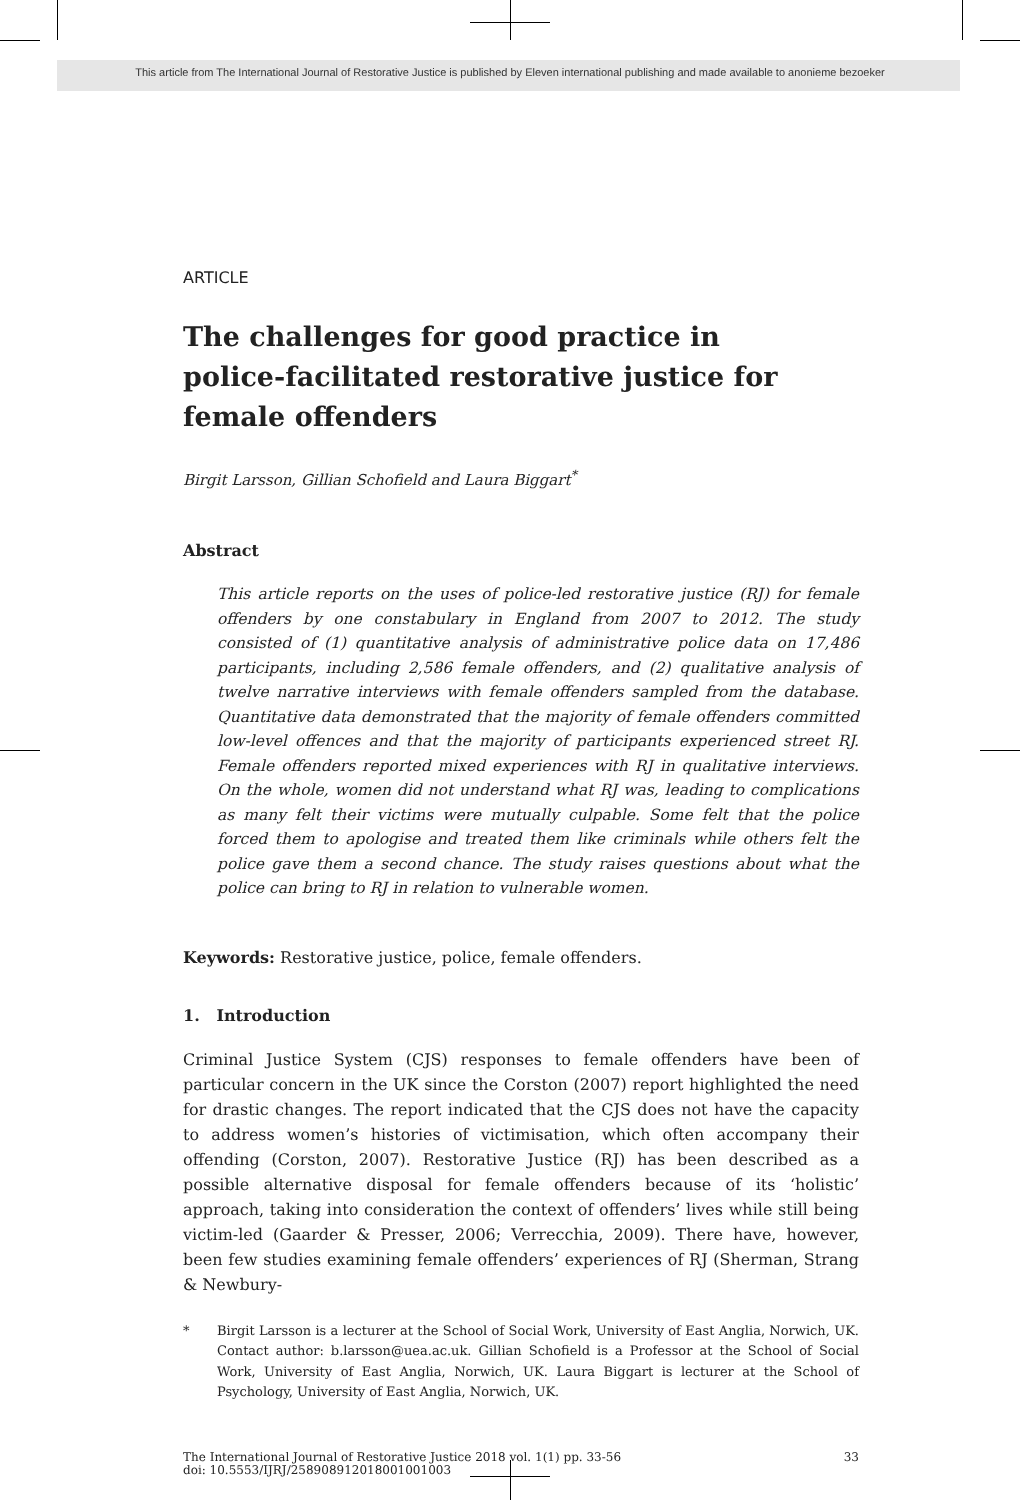This article from The International Journal of Restorative Justice is published by Eleven international publishing and made available to anonieme bezoeker
ARTICLE
The challenges for good practice in police-facilitated restorative justice for female offenders
Birgit Larsson, Gillian Schofield and Laura Biggart<sup>*</sup>
Abstract
This article reports on the uses of police-led restorative justice (RJ) for female offenders by one constabulary in England from 2007 to 2012. The study consisted of (1) quantitative analysis of administrative police data on 17,486 participants, including 2,586 female offenders, and (2) qualitative analysis of twelve narrative interviews with female offenders sampled from the database. Quantitative data demonstrated that the majority of female offenders committed low-level offences and that the majority of participants experienced street RJ. Female offenders reported mixed experiences with RJ in qualitative interviews. On the whole, women did not understand what RJ was, leading to complications as many felt their victims were mutually culpable. Some felt that the police forced them to apologise and treated them like criminals while others felt the police gave them a second chance. The study raises questions about what the police can bring to RJ in relation to vulnerable women.
Keywords: Restorative justice, police, female offenders.
1. Introduction
Criminal Justice System (CJS) responses to female offenders have been of particular concern in the UK since the Corston (2007) report highlighted the need for drastic changes. The report indicated that the CJS does not have the capacity to address women’s histories of victimisation, which often accompany their offending (Corston, 2007). Restorative Justice (RJ) has been described as a possible alternative disposal for female offenders because of its ‘holistic’ approach, taking into consideration the context of offenders’ lives while still being victim-led (Gaarder & Presser, 2006; Verrecchia, 2009). There have, however, been few studies examining female offenders’ experiences of RJ (Sherman, Strang & Newbury-
* Birgit Larsson is a lecturer at the School of Social Work, University of East Anglia, Norwich, UK. Contact author: b.larsson@uea.ac.uk. Gillian Schofield is a Professor at the School of Social Work, University of East Anglia, Norwich, UK. Laura Biggart is lecturer at the School of Psychology, University of East Anglia, Norwich, UK.
The International Journal of Restorative Justice 2018 vol. 1(1) pp. 33-56
doi: 10.5553/IJRJ/258908912018001001003
33